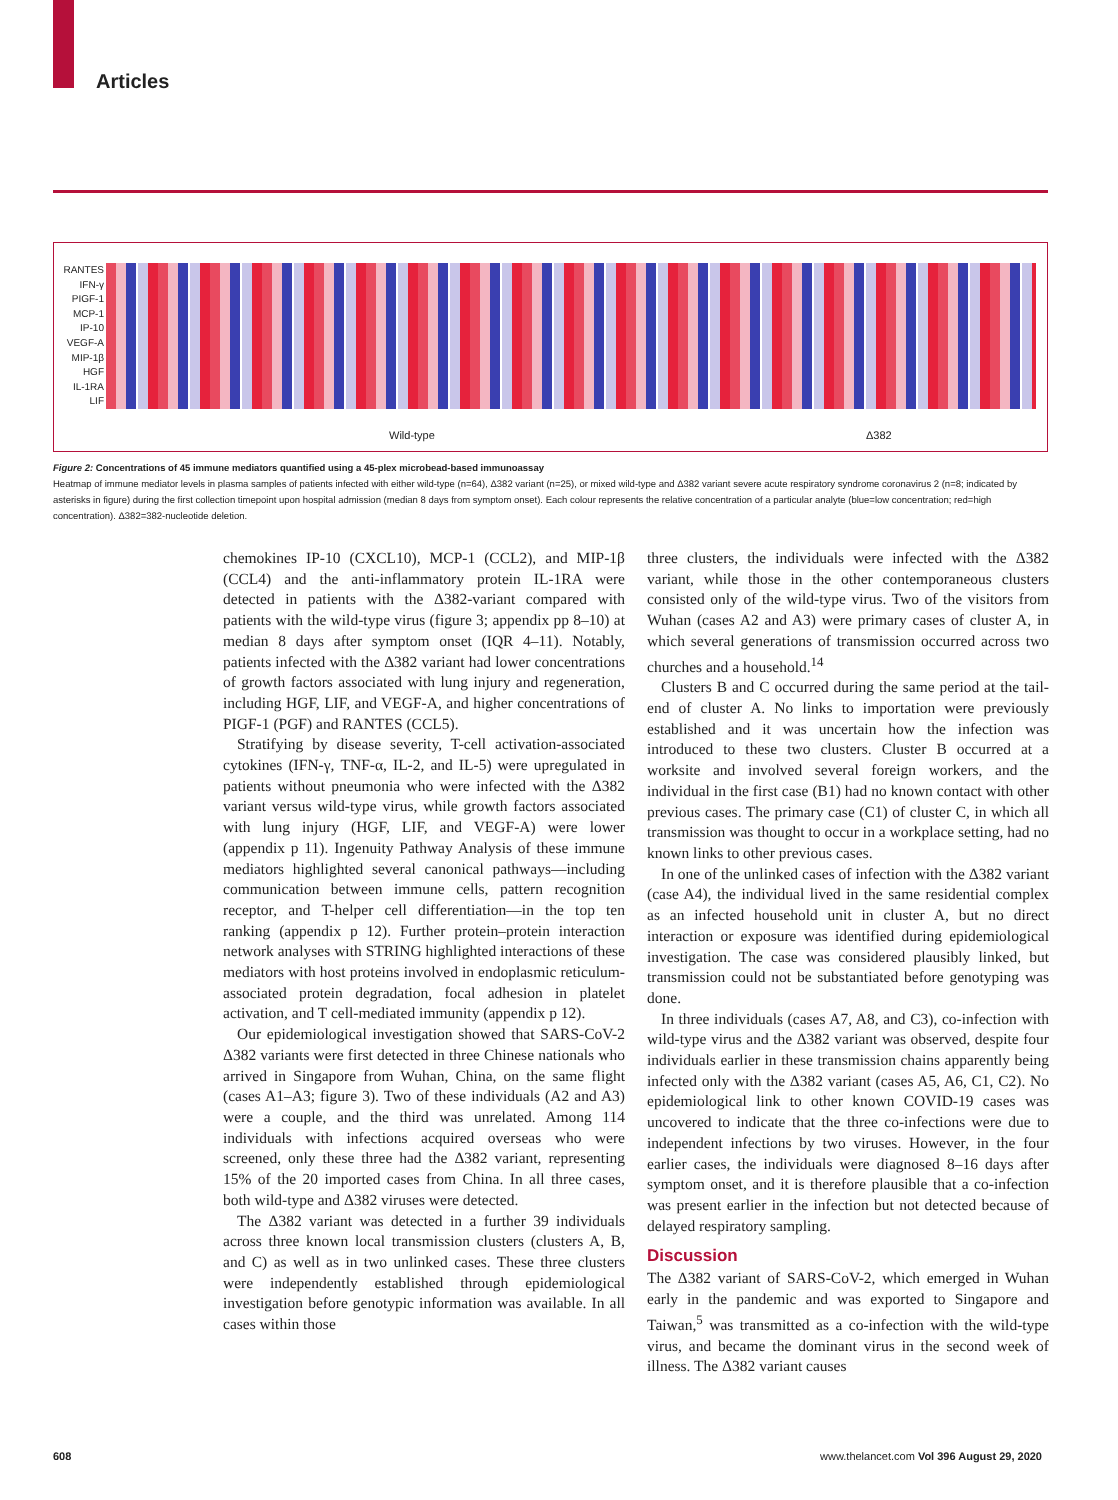Articles
RANTES
IFN-γ
PIGF-1
MCP-1
IP-10
VEGF-A
MIP-1β
HGF
IL-1RA
LIF
Wild-type Δ382
Figure 2: Concentrations of 45 immune mediators quantified using a 45-plex microbead-based immunoassay
Heatmap of immune mediator levels in plasma samples of patients infected with either wild-type (n=64), Δ382 variant (n=25), or mixed wild-type and Δ382 variant severe acute respiratory syndrome coronavirus 2 (n=8; indicated by asterisks in figure) during the first collection timepoint upon hospital admission (median 8 days from symptom onset). Each colour represents the relative concentration of a particular analyte (blue=low concentration; red=high concentration). Δ382=382-nucleotide deletion.
chemokines IP-10 (CXCL10), MCP-1 (CCL2), and MIP-1β (CCL4) and the anti-inflammatory protein IL-1RA were detected in patients with the Δ382-variant compared with patients with the wild-type virus (figure 3; appendix pp 8–10) at median 8 days after symptom onset (IQR 4–11). Notably, patients infected with the Δ382 variant had lower concentrations of growth factors associated with lung injury and regeneration, including HGF, LIF, and VEGF-A, and higher concentrations of PIGF-1 (PGF) and RANTES (CCL5).
Stratifying by disease severity, T-cell activation-associated cytokines (IFN-γ, TNF-α, IL-2, and IL-5) were upregulated in patients without pneumonia who were infected with the Δ382 variant versus wild-type virus, while growth factors associated with lung injury (HGF, LIF, and VEGF-A) were lower (appendix p 11). Ingenuity Pathway Analysis of these immune mediators highlighted several canonical pathways—including communication between immune cells, pattern recognition receptor, and T-helper cell differentiation—in the top ten ranking (appendix p 12). Further protein–protein interaction network analyses with STRING highlighted interactions of these mediators with host proteins involved in endoplasmic reticulum-associated protein degradation, focal adhesion in platelet activation, and T cell-mediated immunity (appendix p 12).
Our epidemiological investigation showed that SARS-CoV-2 Δ382 variants were first detected in three Chinese nationals who arrived in Singapore from Wuhan, China, on the same flight (cases A1–A3; figure 3). Two of these individuals (A2 and A3) were a couple, and the third was unrelated. Among 114 individuals with infections acquired overseas who were screened, only these three had the Δ382 variant, representing 15% of the 20 imported cases from China. In all three cases, both wild-type and Δ382 viruses were detected.
The Δ382 variant was detected in a further 39 individuals across three known local transmission clusters (clusters A, B, and C) as well as in two unlinked cases. These three clusters were independently established through epidemiological investigation before genotypic information was available. In all cases within those
three clusters, the individuals were infected with the Δ382 variant, while those in the other contemporaneous clusters consisted only of the wild-type virus. Two of the visitors from Wuhan (cases A2 and A3) were primary cases of cluster A, in which several generations of transmission occurred across two churches and a household.<sup>14</sup>
Clusters B and C occurred during the same period at the tail-end of cluster A. No links to importation were previously established and it was uncertain how the infection was introduced to these two clusters. Cluster B occurred at a worksite and involved several foreign workers, and the individual in the first case (B1) had no known contact with other previous cases. The primary case (C1) of cluster C, in which all transmission was thought to occur in a workplace setting, had no known links to other previous cases.
In one of the unlinked cases of infection with the Δ382 variant (case A4), the individual lived in the same residential complex as an infected household unit in cluster A, but no direct interaction or exposure was identified during epidemiological investigation. The case was considered plausibly linked, but transmission could not be substantiated before genotyping was done.
In three individuals (cases A7, A8, and C3), co-infection with wild-type virus and the Δ382 variant was observed, despite four individuals earlier in these transmission chains apparently being infected only with the Δ382 variant (cases A5, A6, C1, C2). No epidemiological link to other known COVID-19 cases was uncovered to indicate that the three co-infections were due to independent infections by two viruses. However, in the four earlier cases, the individuals were diagnosed 8–16 days after symptom onset, and it is therefore plausible that a co-infection was present earlier in the infection but not detected because of delayed respiratory sampling.
Discussion
The Δ382 variant of SARS-CoV-2, which emerged in Wuhan early in the pandemic and was exported to Singapore and Taiwan,<sup>5</sup> was transmitted as a co-infection with the wild-type virus, and became the dominant virus in the second week of illness. The Δ382 variant causes
608
www.thelancet.com Vol 396 August 29, 2020